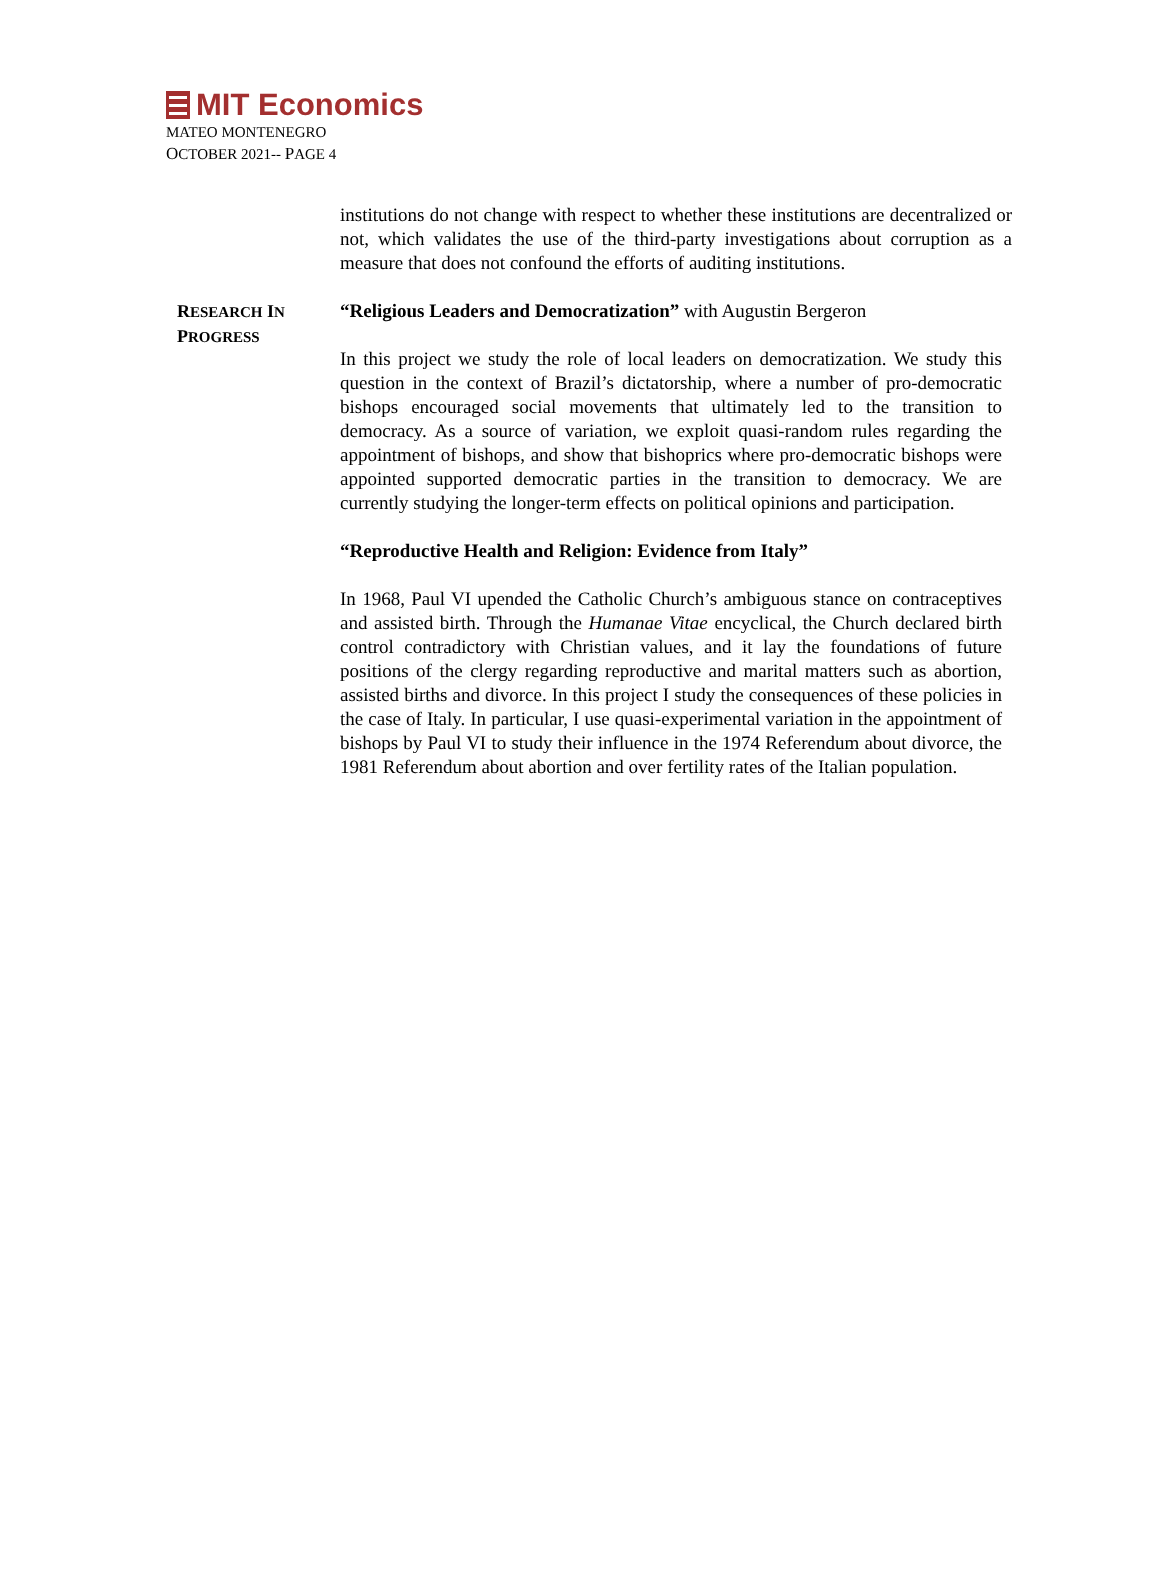MIT Economics
MATEO MONTENEGRO
OCTOBER 2021-- PAGE 4
institutions do not change with respect to whether these institutions are decentralized or not, which validates the use of the third-party investigations about corruption as a measure that does not confound the efforts of auditing institutions.
RESEARCH IN
PROGRESS
“Religious Leaders and Democratization” with Augustin Bergeron
In this project we study the role of local leaders on democratization. We study this question in the context of Brazil’s dictatorship, where a number of pro-democratic bishops encouraged social movements that ultimately led to the transition to democracy. As a source of variation, we exploit quasi-random rules regarding the appointment of bishops, and show that bishoprics where pro-democratic bishops were appointed supported democratic parties in the transition to democracy. We are currently studying the longer-term effects on political opinions and participation.
“Reproductive Health and Religion: Evidence from Italy”
In 1968, Paul VI upended the Catholic Church’s ambiguous stance on contraceptives and assisted birth. Through the Humanae Vitae encyclical, the Church declared birth control contradictory with Christian values, and it lay the foundations of future positions of the clergy regarding reproductive and marital matters such as abortion, assisted births and divorce. In this project I study the consequences of these policies in the case of Italy. In particular, I use quasi-experimental variation in the appointment of bishops by Paul VI to study their influence in the 1974 Referendum about divorce, the 1981 Referendum about abortion and over fertility rates of the Italian population.